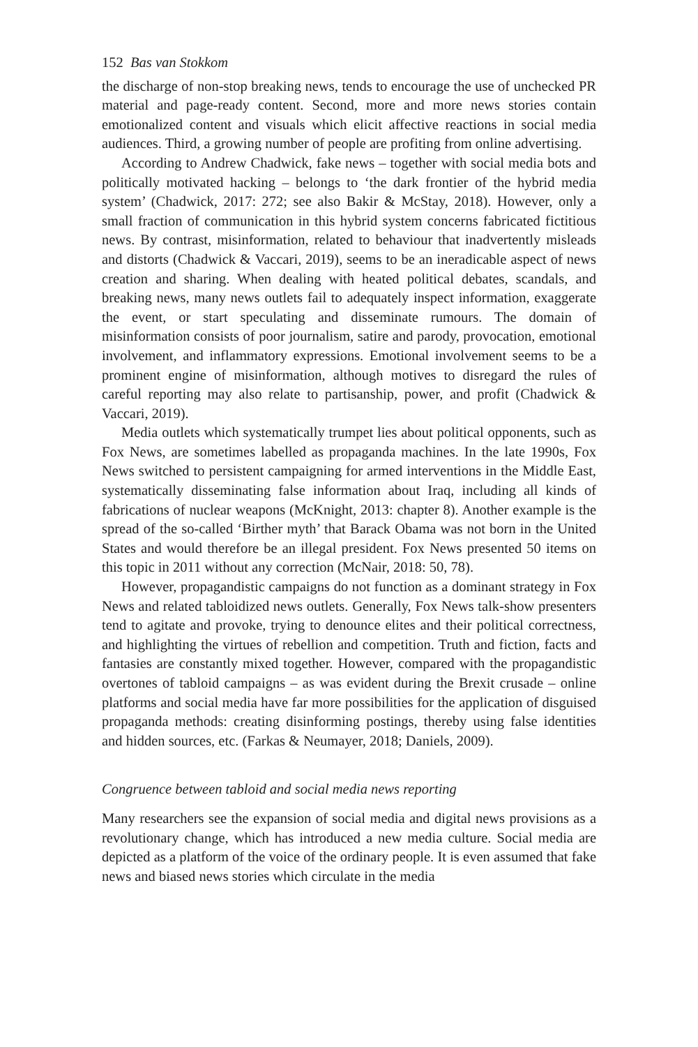152 Bas van Stokkom
the discharge of non-stop breaking news, tends to encourage the use of unchecked PR material and page-ready content. Second, more and more news stories contain emotionalized content and visuals which elicit affective reactions in social media audiences. Third, a growing number of people are profiting from online advertising.
According to Andrew Chadwick, fake news – together with social media bots and politically motivated hacking – belongs to ‘the dark frontier of the hybrid media system’ (Chadwick, 2017: 272; see also Bakir & McStay, 2018). However, only a small fraction of communication in this hybrid system concerns fabricated fictitious news. By contrast, misinformation, related to behaviour that inadvertently misleads and distorts (Chadwick & Vaccari, 2019), seems to be an ineradicable aspect of news creation and sharing. When dealing with heated political debates, scandals, and breaking news, many news outlets fail to adequately inspect information, exaggerate the event, or start speculating and disseminate rumours. The domain of misinformation consists of poor journalism, satire and parody, provocation, emotional involvement, and inflammatory expressions. Emotional involvement seems to be a prominent engine of misinformation, although motives to disregard the rules of careful reporting may also relate to partisanship, power, and profit (Chadwick & Vaccari, 2019).
Media outlets which systematically trumpet lies about political opponents, such as Fox News, are sometimes labelled as propaganda machines. In the late 1990s, Fox News switched to persistent campaigning for armed interventions in the Middle East, systematically disseminating false information about Iraq, including all kinds of fabrications of nuclear weapons (McKnight, 2013: chapter 8). Another example is the spread of the so-called ‘Birther myth’ that Barack Obama was not born in the United States and would therefore be an illegal president. Fox News presented 50 items on this topic in 2011 without any correction (McNair, 2018: 50, 78).
However, propagandistic campaigns do not function as a dominant strategy in Fox News and related tabloidized news outlets. Generally, Fox News talk-show presenters tend to agitate and provoke, trying to denounce elites and their political correctness, and highlighting the virtues of rebellion and competition. Truth and fiction, facts and fantasies are constantly mixed together. However, compared with the propagandistic overtones of tabloid campaigns – as was evident during the Brexit crusade – online platforms and social media have far more possibilities for the application of disguised propaganda methods: creating disinforming postings, thereby using false identities and hidden sources, etc. (Farkas & Neumayer, 2018; Daniels, 2009).
Congruence between tabloid and social media news reporting
Many researchers see the expansion of social media and digital news provisions as a revolutionary change, which has introduced a new media culture. Social media are depicted as a platform of the voice of the ordinary people. It is even assumed that fake news and biased news stories which circulate in the media